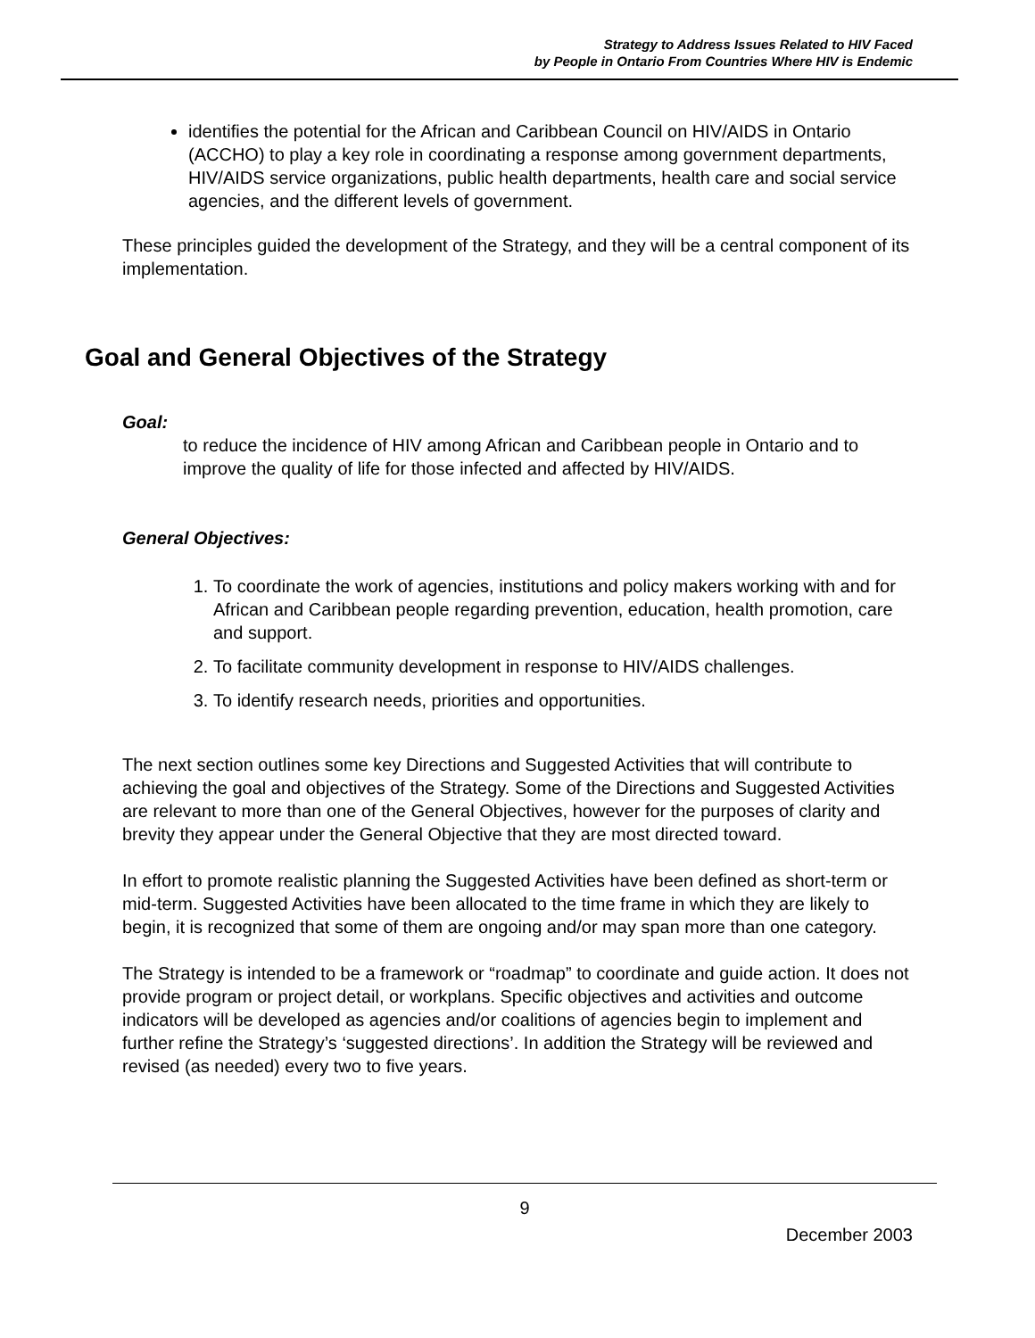Strategy to Address Issues Related to HIV Faced
by People in Ontario From Countries Where HIV is Endemic
identifies the potential for the African and Caribbean Council on HIV/AIDS in Ontario (ACCHO) to play a key role in coordinating a response among government departments, HIV/AIDS service organizations, public health departments, health care and social service agencies, and the different levels of government.
These principles guided the development of the Strategy, and they will be a central component of its implementation.
Goal and General Objectives of the Strategy
Goal:
to reduce the incidence of HIV among African and Caribbean people in Ontario and to improve the quality of life for those infected and affected by HIV/AIDS.
General Objectives:
1. To coordinate the work of agencies, institutions and policy makers working with and for African and Caribbean people regarding prevention, education, health promotion, care and support.
2. To facilitate community development in response to HIV/AIDS challenges.
3. To identify research needs, priorities and opportunities.
The next section outlines some key Directions and Suggested Activities that will contribute to achieving the goal and objectives of the Strategy. Some of the Directions and Suggested Activities are relevant to more than one of the General Objectives, however for the purposes of clarity and brevity they appear under the General Objective that they are most directed toward.
In effort to promote realistic planning the Suggested Activities have been defined as short-term or mid-term. Suggested Activities have been allocated to the time frame in which they are likely to begin, it is recognized that some of them are ongoing and/or may span more than one category.
The Strategy is intended to be a framework or “roadmap” to coordinate and guide action. It does not provide program or project detail, or workplans. Specific objectives and activities and outcome indicators will be developed as agencies and/or coalitions of agencies begin to implement and further refine the Strategy’s ‘suggested directions’. In addition the Strategy will be reviewed and revised (as needed) every two to five years.
9
December 2003